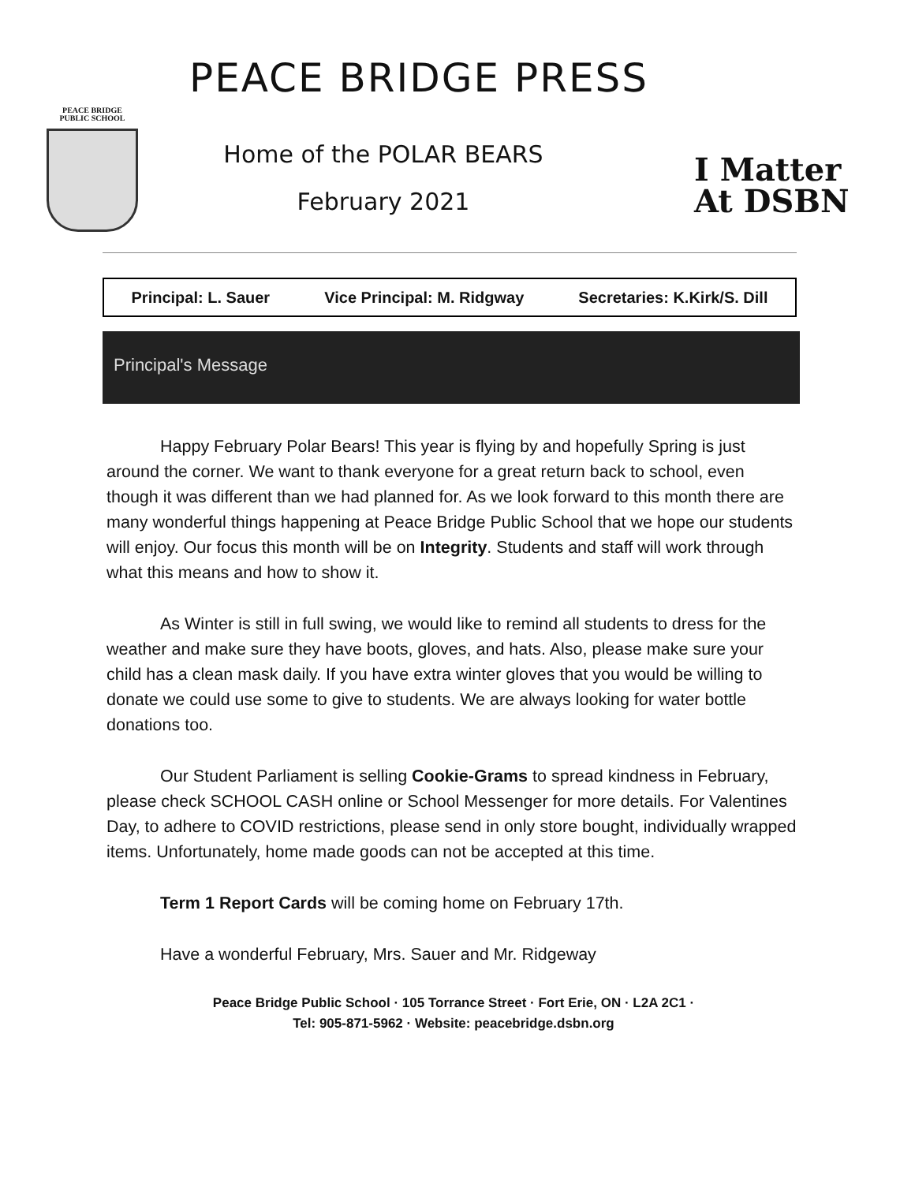PEACE BRIDGE
PUBLIC SCHOOL
PEACE BRIDGE PRESS
Home of the POLAR BEARS
February 2021
I Matter
At DSBN
Principal: L. Sauer Vice Principal: M. Ridgway Secretaries: K.Kirk/S. Dill
Principal's Message
Happy February Polar Bears! This year is flying by and hopefully Spring is just around the corner. We want to thank everyone for a great return back to school, even though it was different than we had planned for. As we look forward to this month there are many wonderful things happening at Peace Bridge Public School that we hope our students will enjoy. Our focus this month will be on Integrity. Students and staff will work through what this means and how to show it.
As Winter is still in full swing, we would like to remind all students to dress for the weather and make sure they have boots, gloves, and hats. Also, please make sure your child has a clean mask daily. If you have extra winter gloves that you would be willing to donate we could use some to give to students. We are always looking for water bottle donations too.
Our Student Parliament is selling Cookie-Grams to spread kindness in February, please check SCHOOL CASH online or School Messenger for more details. For Valentines Day, to adhere to COVID restrictions, please send in only store bought, individually wrapped items. Unfortunately, home made goods can not be accepted at this time.
Term 1 Report Cards will be coming home on February 17th.
Have a wonderful February, Mrs. Sauer and Mr. Ridgeway
Peace Bridge Public School · 105 Torrance Street · Fort Erie, ON · L2A 2C1 ·
Tel: 905-871-5962 · Website: peacebridge.dsbn.org